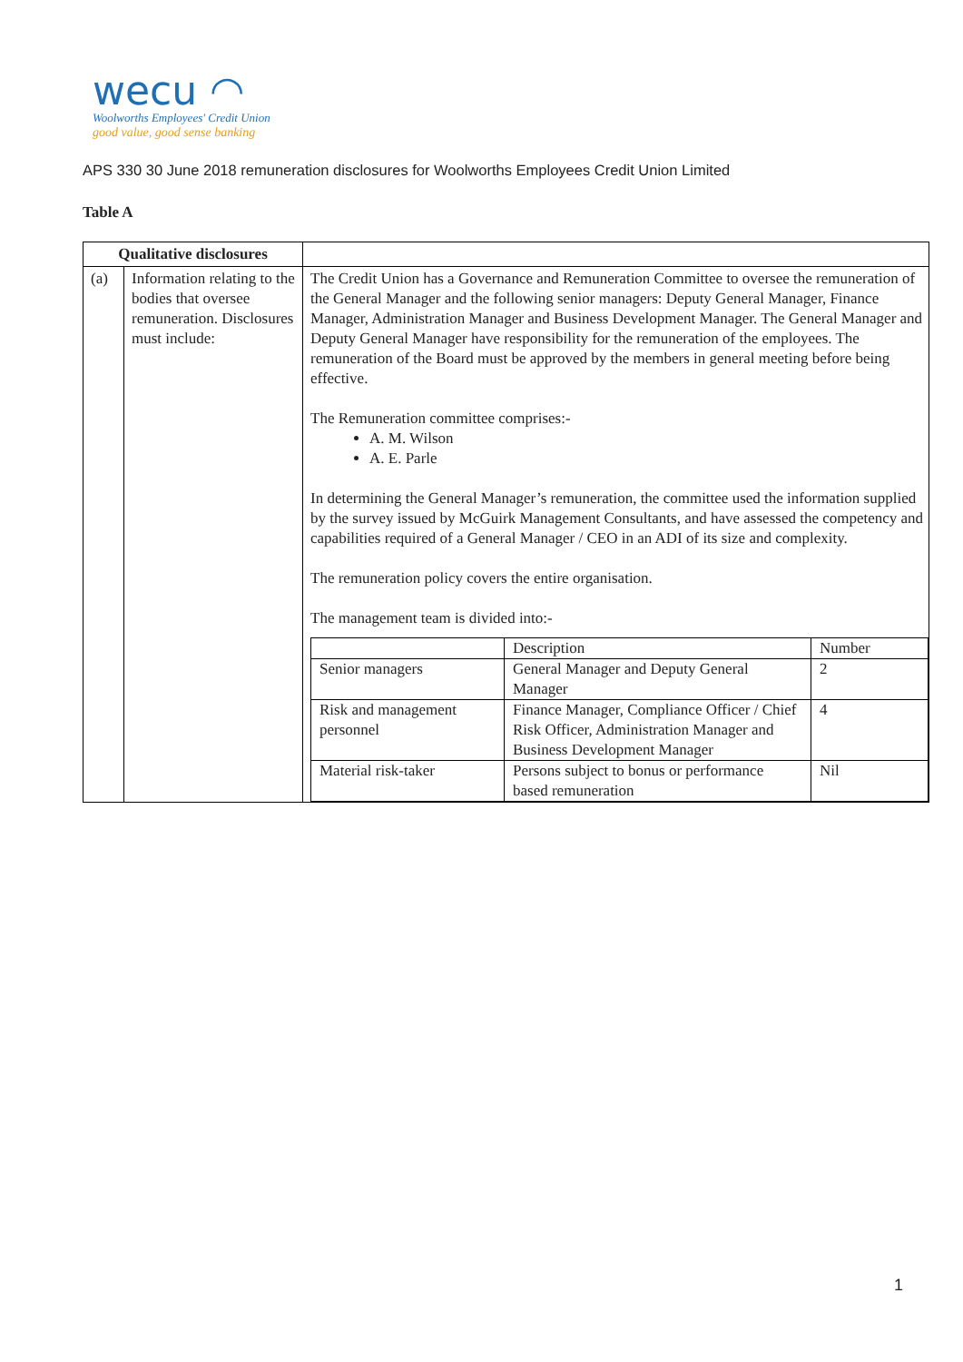wecu ◠
Woolworths Employees' Credit Union
good value, good sense banking
APS 330 30 June 2018 remuneration disclosures for Woolworths Employees Credit Union Limited
Table A
| Qualitative disclosures | | |
| (a) | Information relating to the bodies that oversee remuneration. Disclosures must include: | The Credit Union has a Governance and Remuneration Committee to oversee the remuneration of the General Manager and the following senior managers: Deputy General Manager, Finance Manager, Administration Manager and Business Development Manager. The General Manager and Deputy General Manager have responsibility for the remuneration of the employees. The remuneration of the Board must be approved by the members in general meeting before being effective. The Remuneration committee comprises:- A. M. Wilson A. E. Parle In determining the General Manager’s remuneration, the committee used the information supplied by the survey issued by McGuirk Management Consultants, and have assessed the competency and capabilities required of a General Manager / CEO in an ADI of its size and complexity. The remuneration policy covers the entire organisation. The management team is divided into:- / / Description / Number / / Senior managers / General Manager and Deputy General Manager / 2 / / Risk and management personnel / Finance Manager, Compliance Officer / Chief Risk Officer, Administration Manager and Business Development Manager / 4 / / Material risk-taker / Persons subject to bonus or performance based remuneration / Nil / |
1